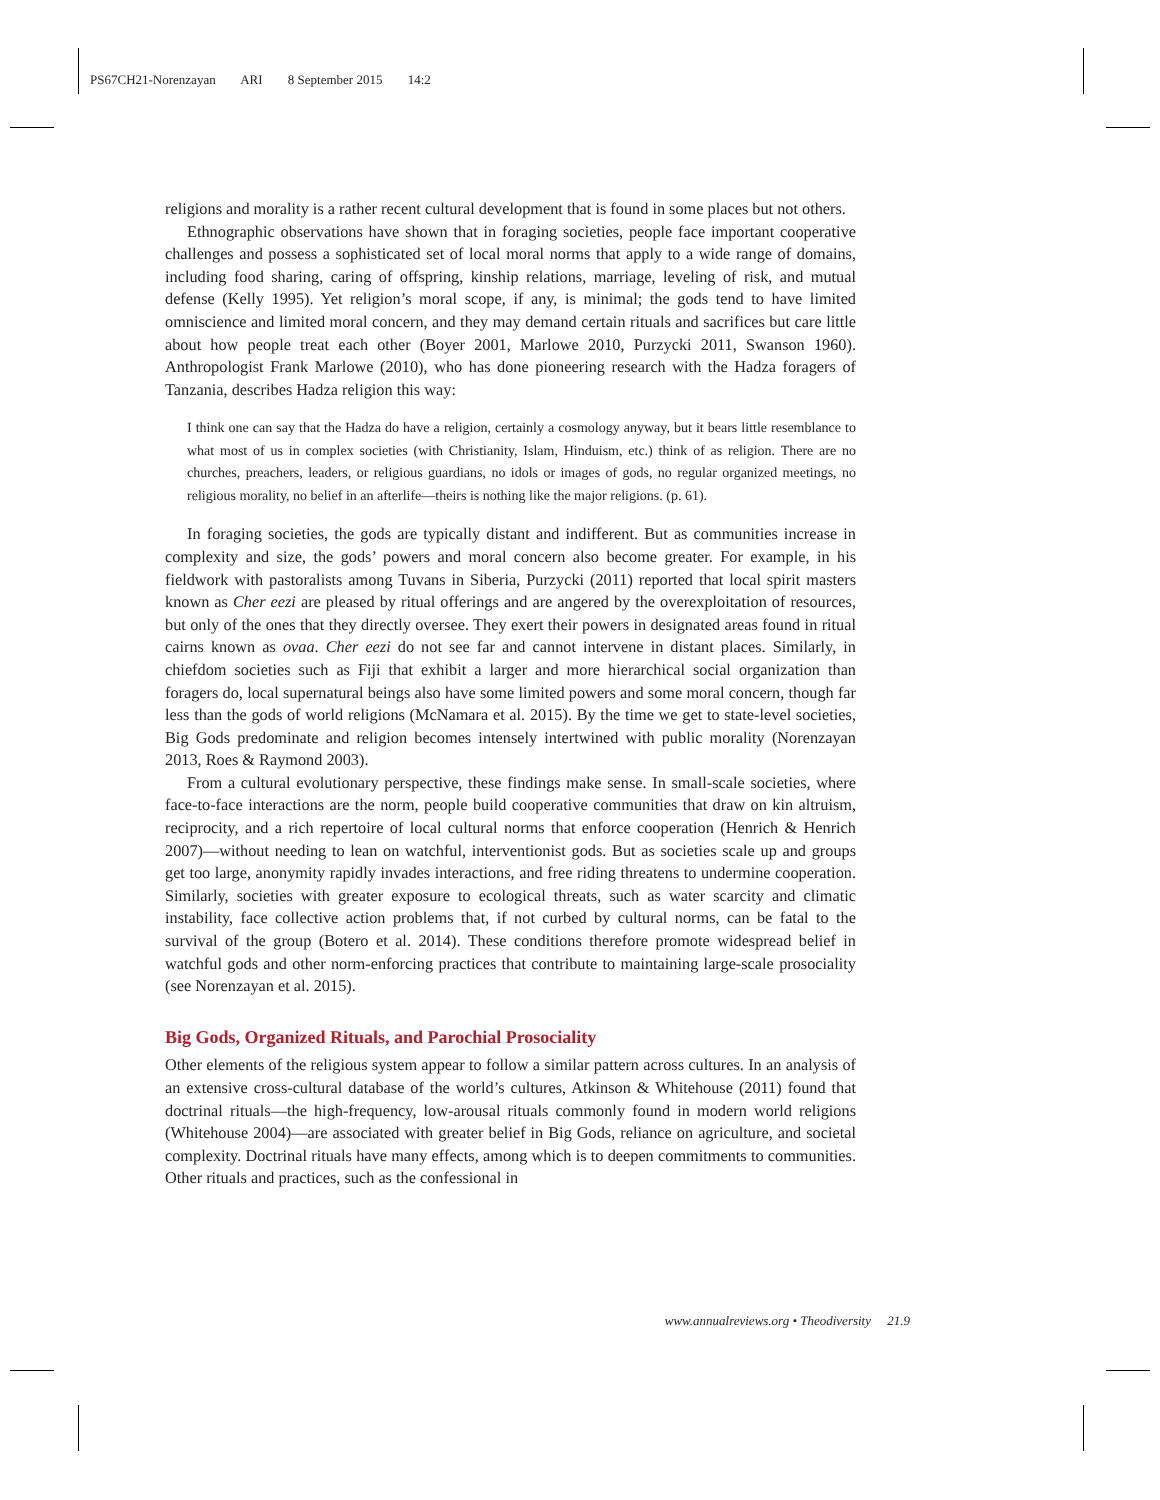PS67CH21-Norenzayan ARI 8 September 2015 14:2
religions and morality is a rather recent cultural development that is found in some places but not others.
Ethnographic observations have shown that in foraging societies, people face important cooperative challenges and possess a sophisticated set of local moral norms that apply to a wide range of domains, including food sharing, caring of offspring, kinship relations, marriage, leveling of risk, and mutual defense (Kelly 1995). Yet religion’s moral scope, if any, is minimal; the gods tend to have limited omniscience and limited moral concern, and they may demand certain rituals and sacrifices but care little about how people treat each other (Boyer 2001, Marlowe 2010, Purzycki 2011, Swanson 1960). Anthropologist Frank Marlowe (2010), who has done pioneering research with the Hadza foragers of Tanzania, describes Hadza religion this way:
I think one can say that the Hadza do have a religion, certainly a cosmology anyway, but it bears little resemblance to what most of us in complex societies (with Christianity, Islam, Hinduism, etc.) think of as religion. There are no churches, preachers, leaders, or religious guardians, no idols or images of gods, no regular organized meetings, no religious morality, no belief in an afterlife—theirs is nothing like the major religions. (p. 61).
In foraging societies, the gods are typically distant and indifferent. But as communities increase in complexity and size, the gods’ powers and moral concern also become greater. For example, in his fieldwork with pastoralists among Tuvans in Siberia, Purzycki (2011) reported that local spirit masters known as Cher eezi are pleased by ritual offerings and are angered by the overexploitation of resources, but only of the ones that they directly oversee. They exert their powers in designated areas found in ritual cairns known as ovaa. Cher eezi do not see far and cannot intervene in distant places. Similarly, in chiefdom societies such as Fiji that exhibit a larger and more hierarchical social organization than foragers do, local supernatural beings also have some limited powers and some moral concern, though far less than the gods of world religions (McNamara et al. 2015). By the time we get to state-level societies, Big Gods predominate and religion becomes intensely intertwined with public morality (Norenzayan 2013, Roes & Raymond 2003).
From a cultural evolutionary perspective, these findings make sense. In small-scale societies, where face-to-face interactions are the norm, people build cooperative communities that draw on kin altruism, reciprocity, and a rich repertoire of local cultural norms that enforce cooperation (Henrich & Henrich 2007)—without needing to lean on watchful, interventionist gods. But as societies scale up and groups get too large, anonymity rapidly invades interactions, and free riding threatens to undermine cooperation. Similarly, societies with greater exposure to ecological threats, such as water scarcity and climatic instability, face collective action problems that, if not curbed by cultural norms, can be fatal to the survival of the group (Botero et al. 2014). These conditions therefore promote widespread belief in watchful gods and other norm-enforcing practices that contribute to maintaining large-scale prosociality (see Norenzayan et al. 2015).
Big Gods, Organized Rituals, and Parochial Prosociality
Other elements of the religious system appear to follow a similar pattern across cultures. In an analysis of an extensive cross-cultural database of the world’s cultures, Atkinson & Whitehouse (2011) found that doctrinal rituals—the high-frequency, low-arousal rituals commonly found in modern world religions (Whitehouse 2004)—are associated with greater belief in Big Gods, reliance on agriculture, and societal complexity. Doctrinal rituals have many effects, among which is to deepen commitments to communities. Other rituals and practices, such as the confessional in
www.annualreviews.org • Theodiversity 21.9